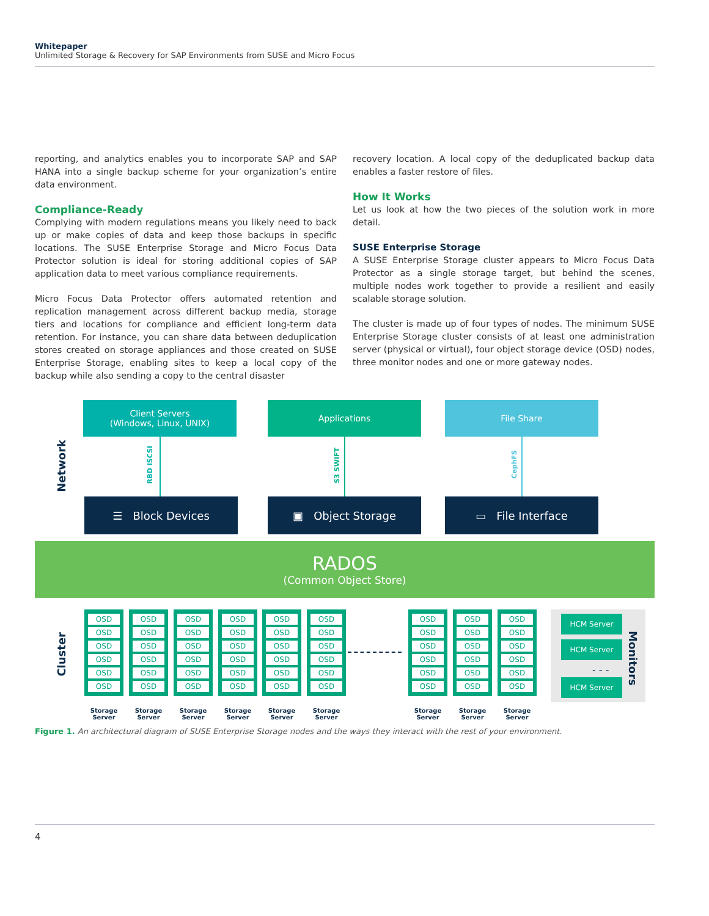Whitepaper
Unlimited Storage & Recovery for SAP Environments from SUSE and Micro Focus
reporting, and analytics enables you to incorporate SAP and SAP HANA into a single backup scheme for your organization’s entire data environment.
Compliance-Ready
Complying with modern regulations means you likely need to back up or make copies of data and keep those backups in specific locations. The SUSE Enterprise Storage and Micro Focus Data Protector solution is ideal for storing additional copies of SAP application data to meet various compliance requirements.
Micro Focus Data Protector offers automated retention and replication management across different backup media, storage tiers and locations for compliance and efficient long-term data retention. For instance, you can share data between deduplication stores created on storage appliances and those created on SUSE Enterprise Storage, enabling sites to keep a local copy of the backup while also sending a copy to the central disaster
recovery location. A local copy of the deduplicated backup data enables a faster restore of files.
How It Works
Let us look at how the two pieces of the solution work in more detail.
SUSE Enterprise Storage
A SUSE Enterprise Storage cluster appears to Micro Focus Data Protector as a single storage target, but behind the scenes, multiple nodes work together to provide a resilient and easily scalable storage solution.
The cluster is made up of four types of nodes. The minimum SUSE Enterprise Storage cluster consists of at least one administration server (physical or virtual), four object storage device (OSD) nodes, three monitor nodes and one or more gateway nodes.
Network
Client Servers
(Windows, Linux, UNIX)
Applications File Share
RBD ISCSI
S3 SWIFT
CephFS
☰ Block Devices ▣ Object Storage ▭ File Interface
RADOS
(Common Object Store)
Cluster
OSD
OSD
OSD
OSD
OSD
OSD
OSD
OSD
OSD
OSD
OSD
OSD
OSD
OSD
OSD
OSD
OSD
OSD
OSD
OSD
OSD
OSD
OSD
OSD
OSD
OSD
OSD
OSD
OSD
OSD
OSD
OSD
OSD
OSD
OSD
OSD
OSD
OSD
OSD
OSD
OSD
OSD
OSD
OSD
OSD
OSD
OSD
OSD
OSD
OSD
OSD
OSD
OSD
OSD
Storage Server
Storage Server
Storage Server
Storage Server
Storage Server
Storage Server
Storage Server
Storage Server
Storage Server
HCM Server
HCM Server
- - -
HCM Server
Monitors
Figure 1. An architectural diagram of SUSE Enterprise Storage nodes and the ways they interact with the rest of your environment.
4